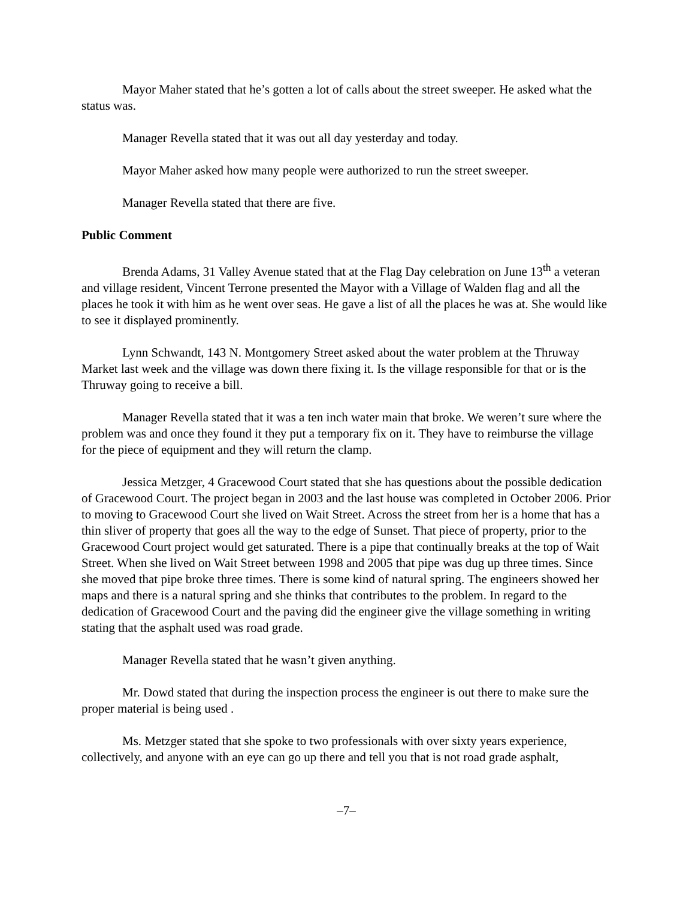Mayor Maher stated that he’s gotten a lot of calls about the street sweeper. He asked what the status was.
Manager Revella stated that it was out all day yesterday and today.
Mayor Maher asked how many people were authorized to run the street sweeper.
Manager Revella stated that there are five.
Public Comment
Brenda Adams, 31 Valley Avenue stated that at the Flag Day celebration on June 13<sup>th</sup> a veteran and village resident, Vincent Terrone presented the Mayor with a Village of Walden flag and all the places he took it with him as he went over seas. He gave a list of all the places he was at. She would like to see it displayed prominently.
Lynn Schwandt, 143 N. Montgomery Street asked about the water problem at the Thruway Market last week and the village was down there fixing it. Is the village responsible for that or is the Thruway going to receive a bill.
Manager Revella stated that it was a ten inch water main that broke. We weren’t sure where the problem was and once they found it they put a temporary fix on it. They have to reimburse the village for the piece of equipment and they will return the clamp.
Jessica Metzger, 4 Gracewood Court stated that she has questions about the possible dedication of Gracewood Court. The project began in 2003 and the last house was completed in October 2006. Prior to moving to Gracewood Court she lived on Wait Street. Across the street from her is a home that has a thin sliver of property that goes all the way to the edge of Sunset. That piece of property, prior to the Gracewood Court project would get saturated. There is a pipe that continually breaks at the top of Wait Street. When she lived on Wait Street between 1998 and 2005 that pipe was dug up three times. Since she moved that pipe broke three times. There is some kind of natural spring. The engineers showed her maps and there is a natural spring and she thinks that contributes to the problem. In regard to the dedication of Gracewood Court and the paving did the engineer give the village something in writing stating that the asphalt used was road grade.
Manager Revella stated that he wasn’t given anything.
Mr. Dowd stated that during the inspection process the engineer is out there to make sure the proper material is being used .
Ms. Metzger stated that she spoke to two professionals with over sixty years experience, collectively, and anyone with an eye can go up there and tell you that is not road grade asphalt,
–7–